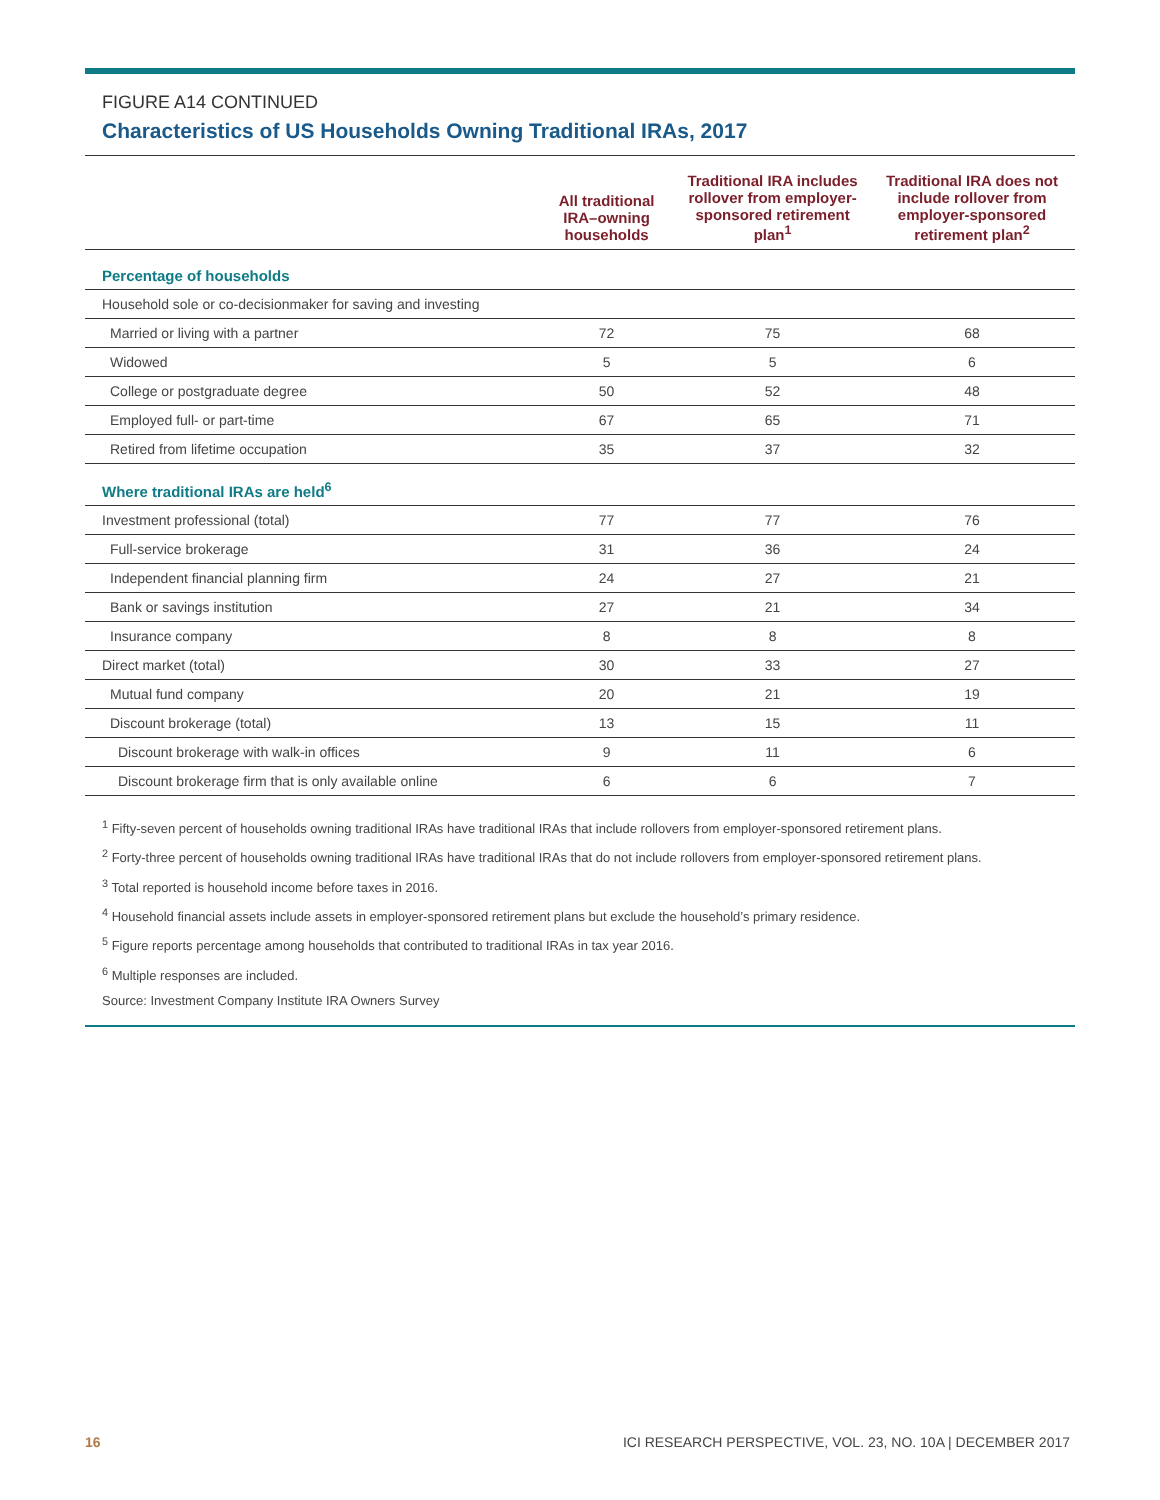FIGURE A14 CONTINUED
Characteristics of US Households Owning Traditional IRAs, 2017
| | All traditional IRA–owning households | Traditional IRA includes rollover from employer-sponsored retirement plan<sup>1</sup> | Traditional IRA does not include rollover from employer-sponsored retirement plan<sup>2</sup> |
| --- | --- | --- | --- |
| Percentage of households | | | |
| Household sole or co-decisionmaker for saving and investing | | | |
| Married or living with a partner | 72 | 75 | 68 |
| Widowed | 5 | 5 | 6 |
| College or postgraduate degree | 50 | 52 | 48 |
| Employed full- or part-time | 67 | 65 | 71 |
| Retired from lifetime occupation | 35 | 37 | 32 |
| Where traditional IRAs are held<sup>6</sup> | | | |
| Investment professional (total) | 77 | 77 | 76 |
| Full-service brokerage | 31 | 36 | 24 |
| Independent financial planning firm | 24 | 27 | 21 |
| Bank or savings institution | 27 | 21 | 34 |
| Insurance company | 8 | 8 | 8 |
| Direct market (total) | 30 | 33 | 27 |
| Mutual fund company | 20 | 21 | 19 |
| Discount brokerage (total) | 13 | 15 | 11 |
| Discount brokerage with walk-in offices | 9 | 11 | 6 |
| Discount brokerage firm that is only available online | 6 | 6 | 7 |
<sup>1</sup> Fifty-seven percent of households owning traditional IRAs have traditional IRAs that include rollovers from employer-sponsored retirement plans.
<sup>2</sup> Forty-three percent of households owning traditional IRAs have traditional IRAs that do not include rollovers from employer-sponsored retirement plans.
<sup>3</sup> Total reported is household income before taxes in 2016.
<sup>4</sup> Household financial assets include assets in employer-sponsored retirement plans but exclude the household’s primary residence.
<sup>5</sup> Figure reports percentage among households that contributed to traditional IRAs in tax year 2016.
<sup>6</sup> Multiple responses are included.
Source: Investment Company Institute IRA Owners Survey
16 ICI RESEARCH PERSPECTIVE, VOL. 23, NO. 10A | DECEMBER 2017